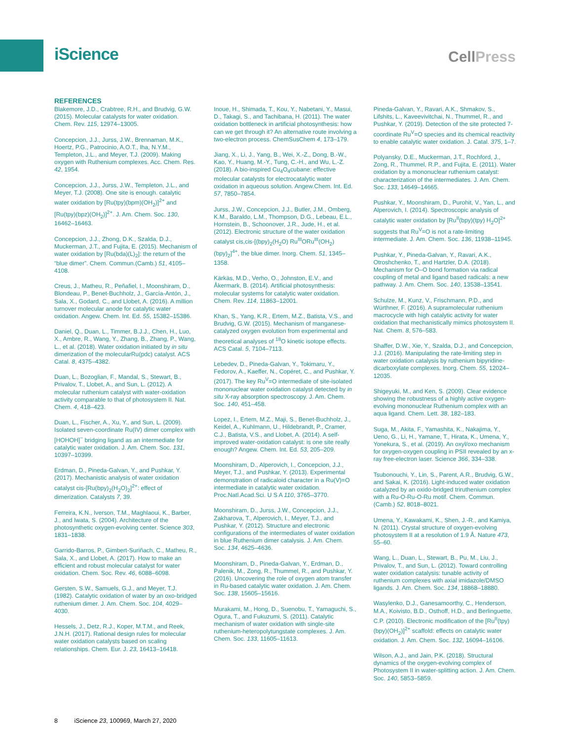iScience
CellPress
REFERENCES
Blakemore, J.D., Crabtree, R.H., and Brudvig, G.W. (2015). Molecular catalysts for water oxidation. Chem. Rev. 115, 12974–13005.
Concepcion, J.J., Jurss, J.W., Brennaman, M.K., Hoertz, P.G., Patrocinio, A.O.T., Iha, N.Y.M., Templeton, J.L., and Meyer, T.J. (2009). Making oxygen with Ruthenium complexes. Acc. Chem. Res. 42, 1954.
Concepcion, J.J., Jurss, J.W., Templeton, J.L., and Meyer, T.J. (2008). One site is enough. catalytic water oxidation by [Ru(tpy)(bpm)(OH<sub>2</sub>)]<sup>2+</sup> and [Ru(tpy)(bpz)(OH<sub>2</sub>)]<sup>2+</sup>. J. Am. Chem. Soc. 130, 16462–16463.
Concepcion, J.J., Zhong, D.K., Szalda, D.J., Muckerman, J.T., and Fujita, E. (2015). Mechanism of water oxidation by [Ru(bda)(L)<sub>2</sub>]: the return of the “blue dimer”. Chem. Commun.(Camb.) 51, 4105–4108.
Creus, J., Matheu, R., Peñafiel, I., Moonshiram, D., Blondeau, P., Benet-Buchholz, J., García-Antón, J., Sala, X., Godard, C., and Llobet, A. (2016). A million turnover molecular anode for catalytic water oxidation. Angew. Chem. Int. Ed. 55, 15382–15386.
Daniel, Q., Duan, L., Timmer, B.J.J., Chen, H., Luo, X., Ambre, R., Wang, Y., Zhang, B., Zhang, P., Wang, L., et al. (2018). Water oxidation initiated by in situ dimerization of the molecularRu(pdc) catalyst. ACS Catal. 8, 4375–4382.
Duan, L., Bozoglian, F., Mandal, S., Stewart, B., Privalov, T., Llobet, A., and Sun, L. (2012). A molecular ruthenium catalyst with water-oxidation activity comparable to that of photosystem II. Nat. Chem. 4, 418–423.
Duan, L., Fischer, A., Xu, Y., and Sun, L. (2009). Isolated seven-coordinate Ru(IV) dimer complex with [HOHOH]<sup>−</sup> bridging ligand as an intermediate for catalytic water oxidation. J. Am. Chem. Soc. 131, 10397–10399.
Erdman, D., Pineda-Galvan, Y., and Pushkar, Y. (2017). Mechanistic analysis of water oxidation catalyst cis-[Ru(bpy)<sub>2</sub>(H<sub>2</sub>O)<sub>2</sub>]<sup>2+</sup>: effect of dimerization. Catalysts 7, 39.
Ferreira, K.N., Iverson, T.M., Maghlaoui, K., Barber, J., and Iwata, S. (2004). Architecture of the photosynthetic oxygen-evolving center. Science 303, 1831–1838.
Garrido-Barros, P., Gimbert-Suriñach, C., Matheu, R., Sala, X., and Llobet, A. (2017). How to make an efficient and robust molecular catalyst for water oxidation. Chem. Soc. Rev. 46, 6088–6098.
Gersten, S.W., Samuels, G.J., and Meyer, T.J. (1982). Catalytic oxidation of water by an oxo-bridged ruthenium dimer. J. Am. Chem. Soc. 104, 4029–4030.
Hessels, J., Detz, R.J., Koper, M.T.M., and Reek, J.N.H. (2017). Rational design rules for molecular water oxidation catalysts based on scaling relationships. Chem. Eur. J. 23, 16413–16418.
Inoue, H., Shimada, T., Kou, Y., Nabetani, Y., Masui, D., Takagi, S., and Tachibana, H. (2011). The water oxidation bottleneck in artificial photosynthesis: how can we get through it? An alternative route involving a two-electron process. ChemSusChem 4, 173–179.
Jiang, X., Li, J., Yang, B., Wei, X.-Z., Dong, B.-W., Kao, Y., Huang, M.-Y., Tung, C.-H., and Wu, L.-Z. (2018). A bio-inspired Cu<sub>4</sub>O<sub>4</sub>cubane: effective molecular catalysts for electrocatalytic water oxidation in aqueous solution. Angew.Chem. Int. Ed. 57, 7850–7854.
Jurss, J.W., Concepcion, J.J., Butler, J.M., Omberg, K.M., Baraldo, L.M., Thompson, D.G., Lebeau, E.L., Hornstein, B., Schoonover, J.R., Jude, H., et al. (2012). Electronic structure of the water oxidation catalyst cis,cis-[(bpy)<sub>2</sub>(H<sub>2</sub>O) Ru<sup>III</sup>ORu<sup>III</sup>(OH<sub>2</sub>)(bpy)<sub>2</sub>]<sup>4+</sup>, the blue dimer. Inorg. Chem. 51, 1345–1358.
Kärkäs, M.D., Verho, O., Johnston, E.V., and Åkermark, B. (2014). Artificial photosynthesis: molecular systems for catalytic water oxidation. Chem. Rev. 114, 11863–12001.
Khan, S., Yang, K.R., Ertem, M.Z., Batista, V.S., and Brudvig, G.W. (2015). Mechanism of manganese-catalyzed oxygen evolution from experimental and theoretical analyses of <sup>18</sup>O kinetic isotope effects. ACS Catal. 5, 7104–7113.
Lebedev, D., Pineda-Galvan, Y., Tokimaru, Y., Fedorov, A., Kaeffer, N., Copéret, C., and Pushkar, Y. (2017). The key Ru<sup>V</sup>=O intermediate of site-isolated mononuclear water oxidation catalyst detected by in situ X-ray absorption spectroscopy. J. Am. Chem. Soc. 140, 451–458.
Lopez, I., Ertem, M.Z., Maji, S., Benet-Buchholz, J., Keidel, A., Kuhlmann, U., Hildebrandt, P., Cramer, C.J., Batista, V.S., and Llobet, A. (2014). A self-improved water-oxidation catalyst: is one site really enough? Angew. Chem. Int. Ed. 53, 205–209.
Moonshiram, D., Alperovich, I., Concepcion, J.J., Meyer, T.J., and Pushkar, Y. (2013). Experimental demonstration of radicaloid character in a Ru(V)=O intermediate in catalytic water oxidation. Proc.Natl.Acad.Sci. U S A 110, 3765–3770.
Moonshiram, D., Jurss, J.W., Concepcion, J.J., Zakharova, T., Alperovich, I., Meyer, T.J., and Pushkar, Y. (2012). Structure and electronic configurations of the intermediates of water oxidation in blue Ruthenium dimer catalysis. J. Am. Chem. Soc. 134, 4625–4636.
Moonshiram, D., Pineda-Galvan, Y., Erdman, D., Palenik, M., Zong, R., Thummel, R., and Pushkar, Y. (2016). Uncovering the role of oxygen atom transfer in Ru-based catalytic water oxidation. J. Am. Chem. Soc. 138, 15605–15616.
Murakami, M., Hong, D., Suenobu, T., Yamaguchi, S., Ogura, T., and Fukuzumi, S. (2011). Catalytic mechanism of water oxidation with single-site ruthenium-heteropolytungstate complexes. J. Am. Chem. Soc. 133, 11605–11613.
Pineda-Galvan, Y., Ravari, A.K., Shmakov, S., Lifshits, L., Kaveevivitchai, N., Thummel, R., and Pushkar, Y. (2019). Detection of the site protected 7-coordinate Ru<sup>V</sup>=O species and its chemical reactivity to enable catalytic water oxidation. J. Catal. 375, 1–7.
Polyansky, D.E., Muckerman, J.T., Rochford, J., Zong, R., Thummel, R.P., and Fujita, E. (2011). Water oxidation by a mononuclear ruthenium catalyst: characterization of the intermediates. J. Am. Chem. Soc. 133, 14649–14665.
Pushkar, Y., Moonshiram, D., Purohit, V., Yan, L., and Alperovich, I. (2014). Spectroscopic analysis of catalytic water oxidation by [Ru<sup>II</sup>(bpy)(tpy) H<sub>2</sub>O]<sup>2+</sup> suggests that Ru<sup>V</sup>=O is not a rate-limiting intermediate. J. Am. Chem. Soc. 136, 11938–11945.
Pushkar, Y., Pineda-Galvan, Y., Ravari, A.K., Otroshchenko, T., and Hartzler, D.A. (2018). Mechanism for O–O bond formation via radical coupling of metal and ligand based radicals: a new pathway. J. Am. Chem. Soc. 140, 13538–13541.
Schulze, M., Kunz, V., Frischmann, P.D., and Würthner, F. (2016). A supramolecular ruthenium macrocycle with high catalytic activity for water oxidation that mechanistically mimics photosystem II. Nat. Chem. 8, 576–583.
Shaffer, D.W., Xie, Y., Szalda, D.J., and Concepcion, J.J. (2016). Manipulating the rate-limiting step in water oxidation catalysis by ruthenium bipyridine-dicarboxylate complexes. Inorg. Chem. 55, 12024–12035.
Shigeyuki, M., and Ken, S. (2009). Clear evidence showing the robustness of a highly active oxygen-evolving mononuclear Ruthenium complex with an aqua ligand. Chem. Lett. 38, 182–183.
Suga, M., Akita, F., Yamashita, K., Nakajima, Y., Ueno, G., Li, H., Yamane, T., Hirata, K., Umena, Y., Yonekura, S., et al. (2019). An oxyl/oxo mechanism for oxygen-oxygen coupling in PSII revealed by an x-ray free-electron laser. Science 366, 334–338.
Tsubonouchi, Y., Lin, S., Parent, A.R., Brudvig, G.W., and Sakai, K. (2016). Light-induced water oxidation catalyzed by an oxido-bridged triruthenium complex with a Ru-O-Ru-O-Ru motif. Chem. Commun.(Camb.) 52, 8018–8021.
Umena, Y., Kawakami, K., Shen, J.-R., and Kamiya, N. (2011). Crystal structure of oxygen-evolving photosystem II at a resolution of 1.9 Å. Nature 473, 55–60.
Wang, L., Duan, L., Stewart, B., Pu, M., Liu, J., Privalov, T., and Sun, L. (2012). Toward controlling water oxidation catalysis: tunable activity of ruthenium complexes with axial imidazole/DMSO ligands. J. Am. Chem. Soc. 134, 18868–18880.
Wasylenko, D.J., Ganesamoorthy, C., Henderson, M.A., Koivisto, B.D., Osthoff, H.D., and Berlinguette, C.P. (2010). Electronic modification of the [Ru<sup>II</sup>(tpy)(bpy)(OH<sub>2</sub>)]<sup>2+</sup> scaffold: effects on catalytic water oxidation. J. Am. Chem. Soc. 132, 16094–16106.
Wilson, A.J., and Jain, P.K. (2018). Structural dynamics of the oxygen-evolving complex of Photosystem II in water-splitting action. J. Am. Chem. Soc. 140, 5853–5859.
8 iScience 23, 100969, March 27, 2020